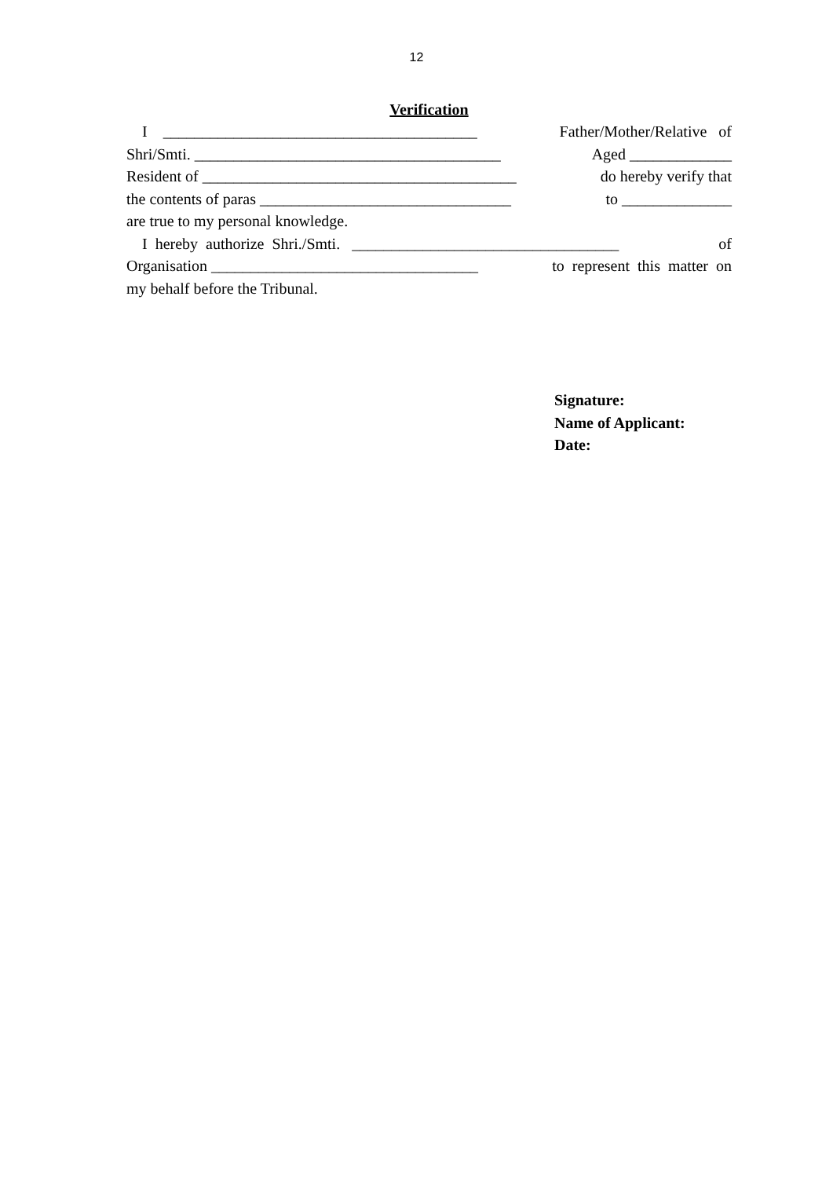12
Verification
I ________________________________________ Father/Mother/Relative of
Shri/Smti. _______________________________________ Aged _____________
Resident of ________________________________________ do hereby verify that
the contents of paras ________________________________ to ______________
are true to my personal knowledge.
I hereby authorize Shri./Smti. __________________________________ of
Organisation __________________________________ to represent this matter on
my behalf before the Tribunal.
Signature:
Name of Applicant:
Date: